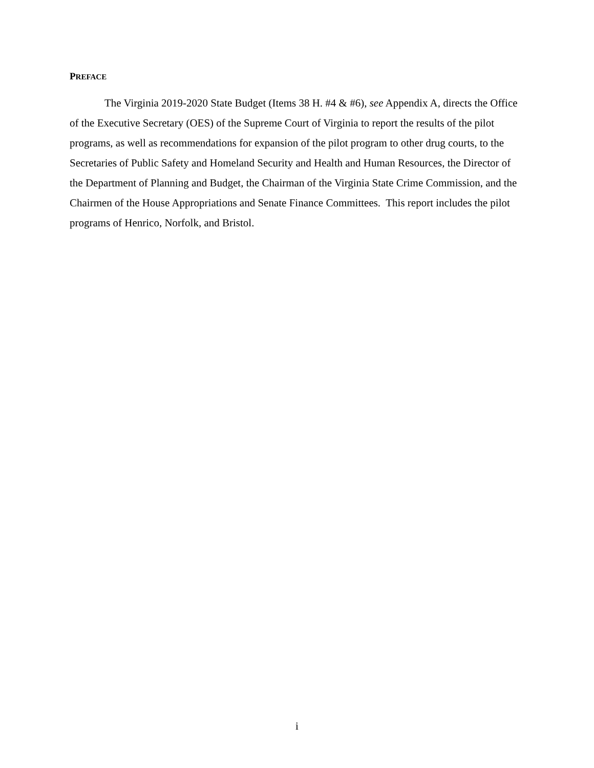PREFACE
The Virginia 2019-2020 State Budget (Items 38 H. #4 & #6), see Appendix A, directs the Office of the Executive Secretary (OES) of the Supreme Court of Virginia to report the results of the pilot programs, as well as recommendations for expansion of the pilot program to other drug courts, to the Secretaries of Public Safety and Homeland Security and Health and Human Resources, the Director of the Department of Planning and Budget, the Chairman of the Virginia State Crime Commission, and the Chairmen of the House Appropriations and Senate Finance Committees. This report includes the pilot programs of Henrico, Norfolk, and Bristol.
i